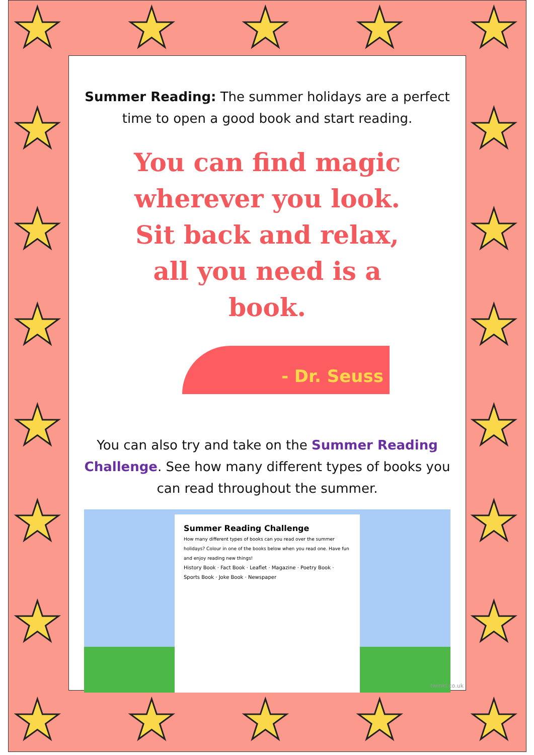★ ★ ★ ★ ★
★ ★
★ ★
★ ★
★ ★
★ ★
★ ★
★ ★ ★ ★ ★
Summer Reading: The summer holidays are a perfect time to open a good book and start reading.
You can find magic wherever you look. Sit back and relax, all you need is a book.
- Dr. Seuss
You can also try and take on the Summer Reading Challenge. See how many different types of books you can read throughout the summer.
Summer Reading Challenge
How many different types of books can you read over the summer holidays? Colour in one of the books below when you read one. Have fun and enjoy reading new things!
History Book · Fact Book · Leaflet · Magazine · Poetry Book · Sports Book · Joke Book · Newspaper
twinkl.co.uk